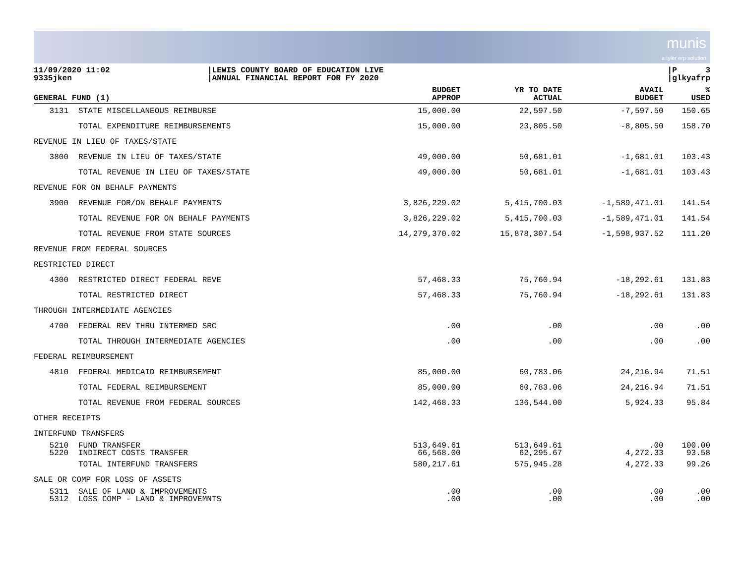munis
a tyler erp solution
11/09/2020 11:02
9335jken
|LEWIS COUNTY BOARD OF EDUCATION LIVE
|ANNUAL FINANCIAL REPORT FOR FY 2020
|P 3
|glkyafrp
| GENERAL FUND (1) | | BUDGET APPROP | YR TO DATE ACTUAL | AVAIL BUDGET | % USED |
| --- | --- | --- | --- | --- | --- |
| 3131 | STATE MISCELLANEOUS REIMBURSE | 15,000.00 | 22,597.50 | -7,597.50 | 150.65 |
| | TOTAL EXPENDITURE REIMBURSEMENTS | 15,000.00 | 23,805.50 | -8,805.50 | 158.70 |
| REVENUE IN LIEU OF TAXES/STATE | | | | | |
| 3800 | REVENUE IN LIEU OF TAXES/STATE | 49,000.00 | 50,681.01 | -1,681.01 | 103.43 |
| | TOTAL REVENUE IN LIEU OF TAXES/STATE | 49,000.00 | 50,681.01 | -1,681.01 | 103.43 |
| REVENUE FOR ON BEHALF PAYMENTS | | | | | |
| 3900 | REVENUE FOR/ON BEHALF PAYMENTS | 3,826,229.02 | 5,415,700.03 | -1,589,471.01 | 141.54 |
| | TOTAL REVENUE FOR ON BEHALF PAYMENTS | 3,826,229.02 | 5,415,700.03 | -1,589,471.01 | 141.54 |
| | TOTAL REVENUE FROM STATE SOURCES | 14,279,370.02 | 15,878,307.54 | -1,598,937.52 | 111.20 |
| REVENUE FROM FEDERAL SOURCES | | | | | |
| RESTRICTED DIRECT | | | | | |
| 4300 | RESTRICTED DIRECT FEDERAL REVE | 57,468.33 | 75,760.94 | -18,292.61 | 131.83 |
| | TOTAL RESTRICTED DIRECT | 57,468.33 | 75,760.94 | -18,292.61 | 131.83 |
| THROUGH INTERMEDIATE AGENCIES | | | | | |
| 4700 | FEDERAL REV THRU INTERMED SRC | .00 | .00 | .00 | .00 |
| | TOTAL THROUGH INTERMEDIATE AGENCIES | .00 | .00 | .00 | .00 |
| FEDERAL REIMBURSEMENT | | | | | |
| 4810 | FEDERAL MEDICAID REIMBURSEMENT | 85,000.00 | 60,783.06 | 24,216.94 | 71.51 |
| | TOTAL FEDERAL REIMBURSEMENT | 85,000.00 | 60,783.06 | 24,216.94 | 71.51 |
| | TOTAL REVENUE FROM FEDERAL SOURCES | 142,468.33 | 136,544.00 | 5,924.33 | 95.84 |
| OTHER RECEIPTS | | | | | |
| INTERFUND TRANSFERS | | | | | |
| 5210 5220 | FUND TRANSFER INDIRECT COSTS TRANSFER | 513,649.61 66,568.00 | 513,649.61 62,295.67 | .00 4,272.33 | 100.00 93.58 |
| | TOTAL INTERFUND TRANSFERS | 580,217.61 | 575,945.28 | 4,272.33 | 99.26 |
| SALE OR COMP FOR LOSS OF ASSETS | | | | | |
| 5311 5312 | SALE OF LAND & IMPROVEMENTS LOSS COMP - LAND & IMPROVEMNTS | .00 .00 | .00 .00 | .00 .00 | .00 .00 |